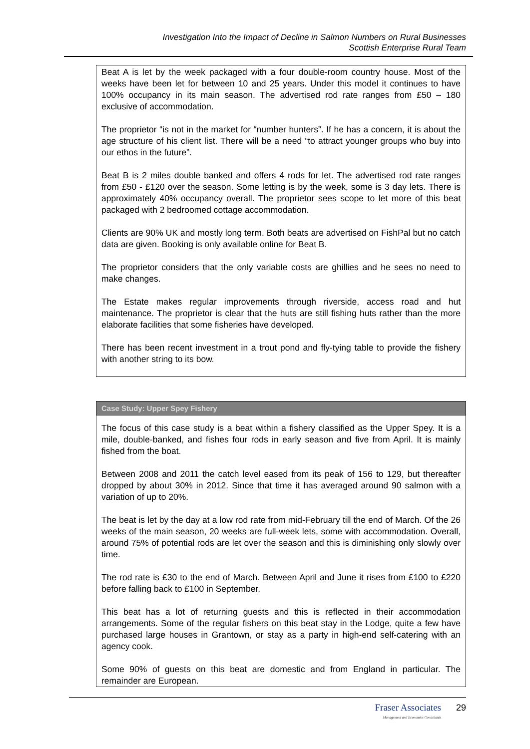Investigation Into the Impact of Decline in Salmon Numbers on Rural Businesses
Scottish Enterprise Rural Team
Beat A is let by the week packaged with a four double-room country house. Most of the weeks have been let for between 10 and 25 years. Under this model it continues to have 100% occupancy in its main season. The advertised rod rate ranges from £50 – 180 exclusive of accommodation.
The proprietor “is not in the market for “number hunters”. If he has a concern, it is about the age structure of his client list. There will be a need “to attract younger groups who buy into our ethos in the future”.
Beat B is 2 miles double banked and offers 4 rods for let. The advertised rod rate ranges from £50 - £120 over the season. Some letting is by the week, some is 3 day lets. There is approximately 40% occupancy overall. The proprietor sees scope to let more of this beat packaged with 2 bedroomed cottage accommodation.
Clients are 90% UK and mostly long term. Both beats are advertised on FishPal but no catch data are given. Booking is only available online for Beat B.
The proprietor considers that the only variable costs are ghillies and he sees no need to make changes.
The Estate makes regular improvements through riverside, access road and hut maintenance. The proprietor is clear that the huts are still fishing huts rather than the more elaborate facilities that some fisheries have developed.
There has been recent investment in a trout pond and fly-tying table to provide the fishery with another string to its bow.
Case Study: Upper Spey Fishery
The focus of this case study is a beat within a fishery classified as the Upper Spey. It is a mile, double-banked, and fishes four rods in early season and five from April. It is mainly fished from the boat.
Between 2008 and 2011 the catch level eased from its peak of 156 to 129, but thereafter dropped by about 30% in 2012. Since that time it has averaged around 90 salmon with a variation of up to 20%.
The beat is let by the day at a low rod rate from mid-February till the end of March. Of the 26 weeks of the main season, 20 weeks are full-week lets, some with accommodation. Overall, around 75% of potential rods are let over the season and this is diminishing only slowly over time.
The rod rate is £30 to the end of March. Between April and June it rises from £100 to £220 before falling back to £100 in September.
This beat has a lot of returning guests and this is reflected in their accommodation arrangements. Some of the regular fishers on this beat stay in the Lodge, quite a few have purchased large houses in Grantown, or stay as a party in high-end self-catering with an agency cook.
Some 90% of guests on this beat are domestic and from England in particular. The remainder are European.
Fraser Associates
Management and Economics Consultants
29